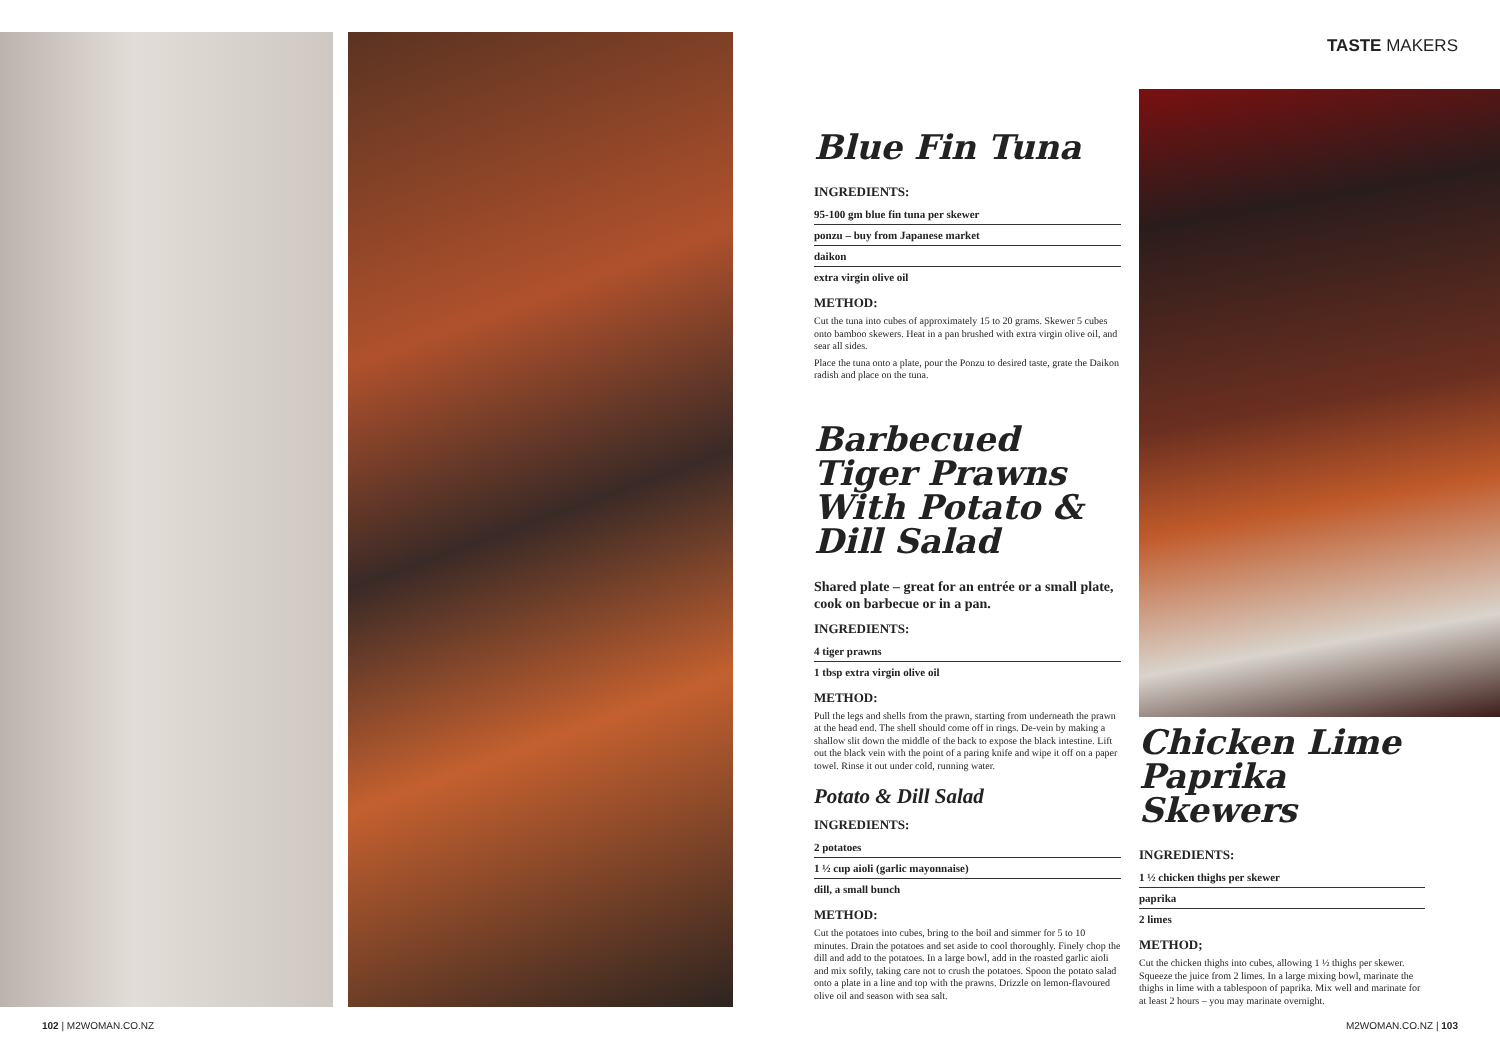TASTE MAKERS
Blue Fin Tuna
INGREDIENTS:
95-100 gm blue fin tuna per skewer
ponzu – buy from Japanese market
daikon
extra virgin olive oil
METHOD:
Cut the tuna into cubes of approximately 15 to 20 grams. Skewer 5 cubes onto bamboo skewers. Heat in a pan brushed with extra virgin olive oil, and sear all sides.
Place the tuna onto a plate, pour the Ponzu to desired taste, grate the Daikon radish and place on the tuna.
Barbecued Tiger Prawns With Potato & Dill Salad
Shared plate – great for an entrée or a small plate, cook on barbecue or in a pan.
INGREDIENTS:
4 tiger prawns
1 tbsp extra virgin olive oil
METHOD:
Pull the legs and shells from the prawn, starting from underneath the prawn at the head end. The shell should come off in rings. De-vein by making a shallow slit down the middle of the back to expose the black intestine. Lift out the black vein with the point of a paring knife and wipe it off on a paper towel. Rinse it out under cold, running water.
Potato & Dill Salad
INGREDIENTS:
2 potatoes
1 ½ cup aioli (garlic mayonnaise)
dill, a small bunch
METHOD:
Cut the potatoes into cubes, bring to the boil and simmer for 5 to 10 minutes. Drain the potatoes and set aside to cool thoroughly. Finely chop the dill and add to the potatoes. In a large bowl, add in the roasted garlic aioli and mix softly, taking care not to crush the potatoes. Spoon the potato salad onto a plate in a line and top with the prawns. Drizzle on lemon-flavoured olive oil and season with sea salt.
Chicken Lime Paprika Skewers
INGREDIENTS:
1 ½ chicken thighs per skewer
paprika
2 limes
METHOD;
Cut the chicken thighs into cubes, allowing 1 ½ thighs per skewer. Squeeze the juice from 2 limes. In a large mixing bowl, marinate the thighs in lime with a tablespoon of paprika. Mix well and marinate for at least 2 hours – you may marinate overnight.
102 | M2WOMAN.CO.NZ M2WOMAN.CO.NZ | 103